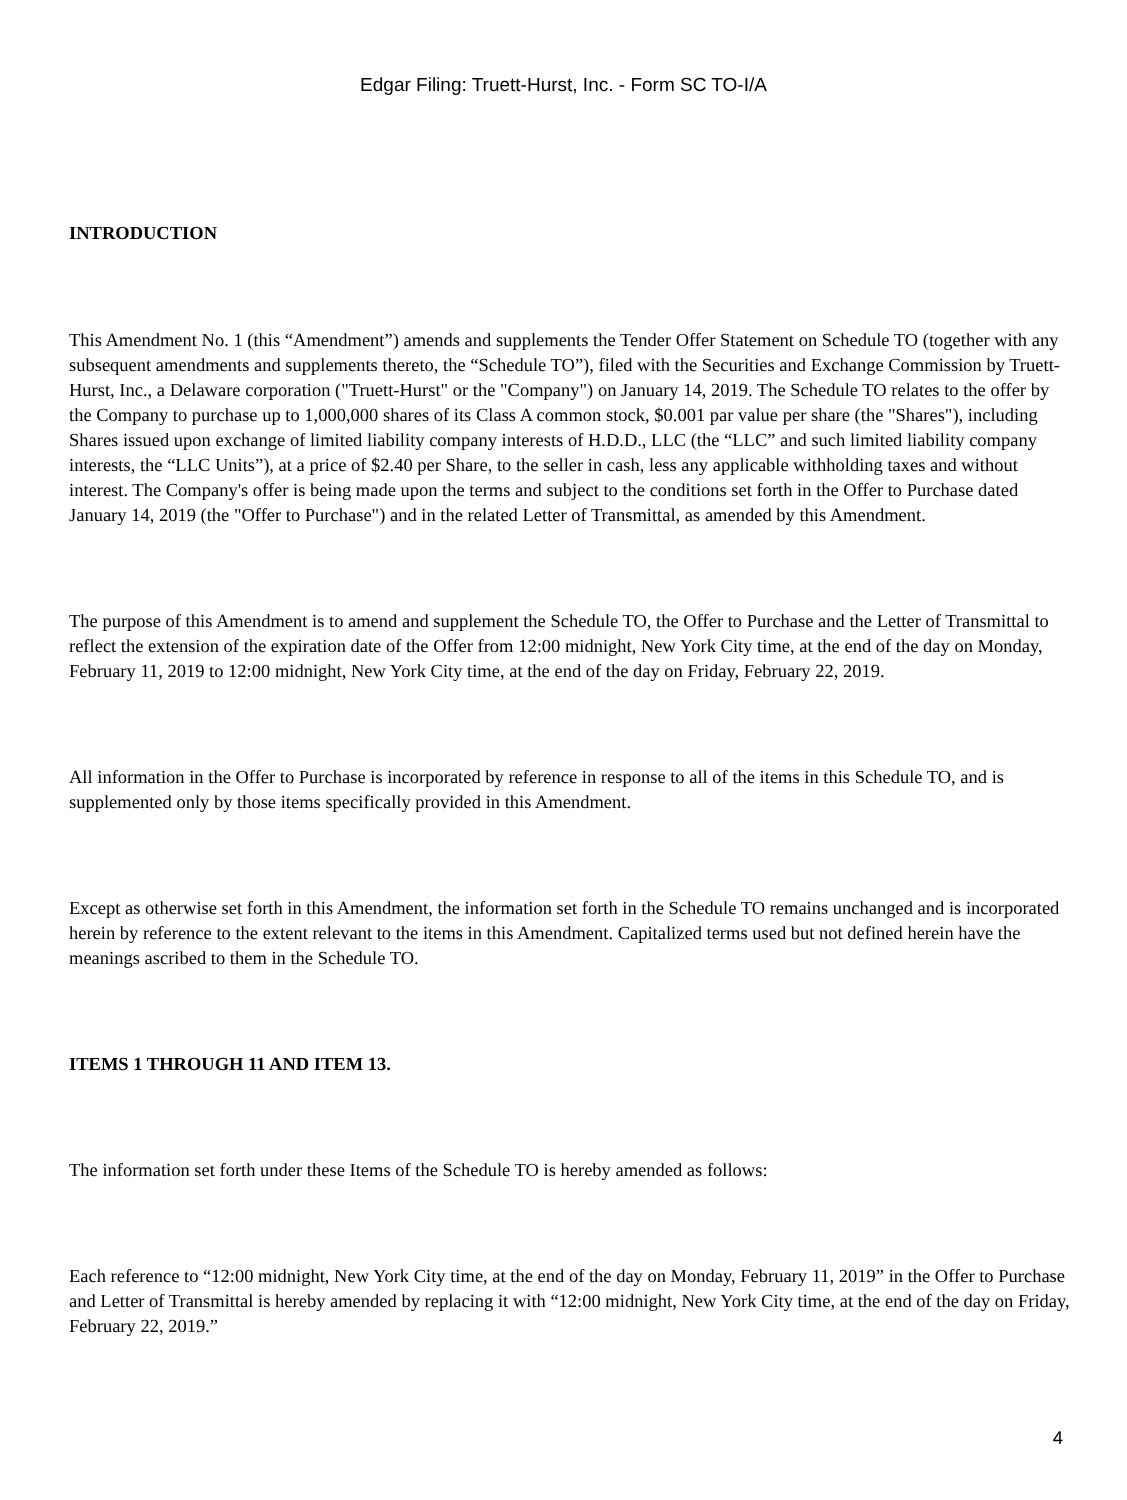Edgar Filing: Truett-Hurst, Inc. - Form SC TO-I/A
INTRODUCTION
This Amendment No. 1 (this “Amendment”) amends and supplements the Tender Offer Statement on Schedule TO (together with any subsequent amendments and supplements thereto, the “Schedule TO”), filed with the Securities and Exchange Commission by Truett-Hurst, Inc., a Delaware corporation ("Truett-Hurst" or the "Company") on January 14, 2019. The Schedule TO relates to the offer by the Company to purchase up to 1,000,000 shares of its Class A common stock, $0.001 par value per share (the "Shares"), including Shares issued upon exchange of limited liability company interests of H.D.D., LLC (the “LLC” and such limited liability company interests, the “LLC Units”), at a price of $2.40 per Share, to the seller in cash, less any applicable withholding taxes and without interest. The Company's offer is being made upon the terms and subject to the conditions set forth in the Offer to Purchase dated January 14, 2019 (the "Offer to Purchase") and in the related Letter of Transmittal, as amended by this Amendment.
The purpose of this Amendment is to amend and supplement the Schedule TO, the Offer to Purchase and the Letter of Transmittal to reflect the extension of the expiration date of the Offer from 12:00 midnight, New York City time, at the end of the day on Monday, February 11, 2019 to 12:00 midnight, New York City time, at the end of the day on Friday, February 22, 2019.
All information in the Offer to Purchase is incorporated by reference in response to all of the items in this Schedule TO, and is supplemented only by those items specifically provided in this Amendment.
Except as otherwise set forth in this Amendment, the information set forth in the Schedule TO remains unchanged and is incorporated herein by reference to the extent relevant to the items in this Amendment. Capitalized terms used but not defined herein have the meanings ascribed to them in the Schedule TO.
ITEMS 1 THROUGH 11 AND ITEM 13.
The information set forth under these Items of the Schedule TO is hereby amended as follows:
Each reference to “12:00 midnight, New York City time, at the end of the day on Monday, February 11, 2019” in the Offer to Purchase and Letter of Transmittal is hereby amended by replacing it with “12:00 midnight, New York City time, at the end of the day on Friday, February 22, 2019.”
4